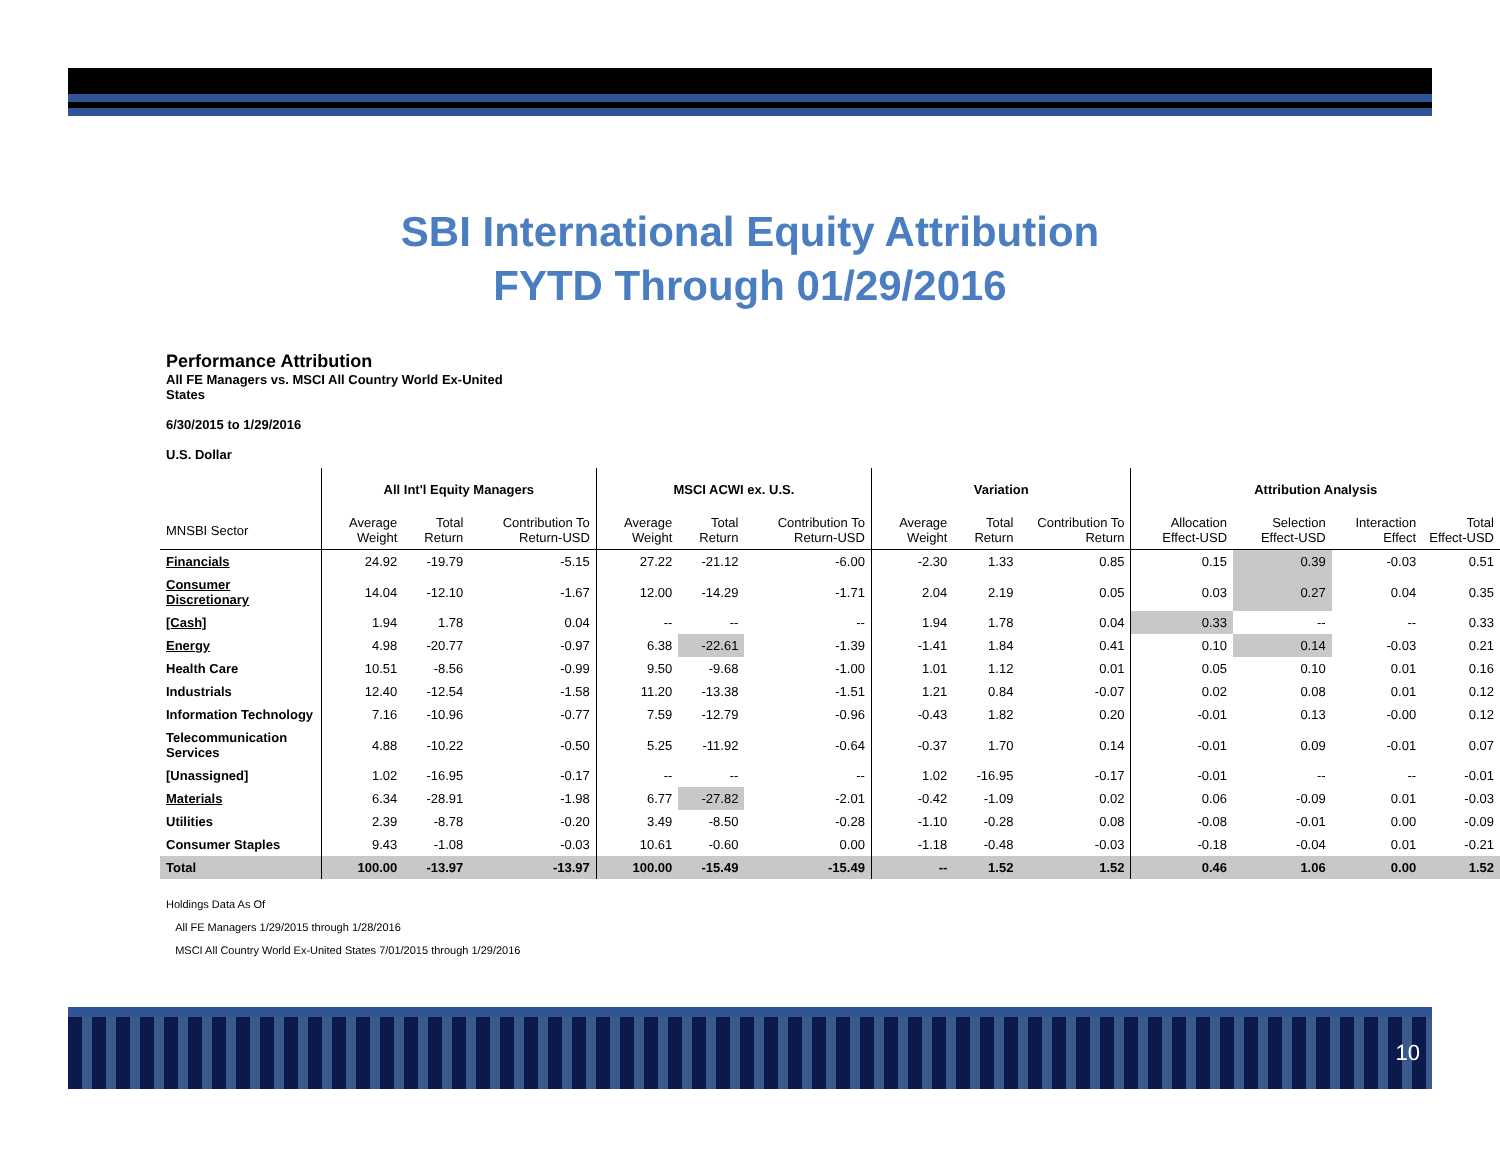SBI International Equity Attribution
FYTD Through 01/29/2016
Performance Attribution
All FE Managers vs. MSCI All Country World Ex-United
States
6/30/2015 to 1/29/2016
U.S. Dollar
| | All Int'l Equity Managers | | | MSCI ACWI ex. U.S. | | | Variation | | | Attribution Analysis | | | |
| --- | --- | --- | --- | --- | --- | --- | --- | --- | --- | --- | --- | --- | --- |
| MNSBI Sector | Average Weight | Total Return | Contribution To Return-USD | Average Weight | Total Return | Contribution To Return-USD | Average Weight | Total Return | Contribution To Return | Allocation Effect-USD | Selection Effect-USD | Interaction Effect | Total Effect-USD |
| Financials | 24.92 | -19.79 | -5.15 | 27.22 | -21.12 | -6.00 | -2.30 | 1.33 | 0.85 | 0.15 | 0.39 | -0.03 | 0.51 |
| Consumer Discretionary | 14.04 | -12.10 | -1.67 | 12.00 | -14.29 | -1.71 | 2.04 | 2.19 | 0.05 | 0.03 | 0.27 | 0.04 | 0.35 |
| [Cash] | 1.94 | 1.78 | 0.04 | -- | -- | -- | 1.94 | 1.78 | 0.04 | 0.33 | -- | -- | 0.33 |
| Energy | 4.98 | -20.77 | -0.97 | 6.38 | -22.61 | -1.39 | -1.41 | 1.84 | 0.41 | 0.10 | 0.14 | -0.03 | 0.21 |
| Health Care | 10.51 | -8.56 | -0.99 | 9.50 | -9.68 | -1.00 | 1.01 | 1.12 | 0.01 | 0.05 | 0.10 | 0.01 | 0.16 |
| Industrials | 12.40 | -12.54 | -1.58 | 11.20 | -13.38 | -1.51 | 1.21 | 0.84 | -0.07 | 0.02 | 0.08 | 0.01 | 0.12 |
| Information Technology | 7.16 | -10.96 | -0.77 | 7.59 | -12.79 | -0.96 | -0.43 | 1.82 | 0.20 | -0.01 | 0.13 | -0.00 | 0.12 |
| Telecommunication Services | 4.88 | -10.22 | -0.50 | 5.25 | -11.92 | -0.64 | -0.37 | 1.70 | 0.14 | -0.01 | 0.09 | -0.01 | 0.07 |
| [Unassigned] | 1.02 | -16.95 | -0.17 | -- | -- | -- | 1.02 | -16.95 | -0.17 | -0.01 | -- | -- | -0.01 |
| Materials | 6.34 | -28.91 | -1.98 | 6.77 | -27.82 | -2.01 | -0.42 | -1.09 | 0.02 | 0.06 | -0.09 | 0.01 | -0.03 |
| Utilities | 2.39 | -8.78 | -0.20 | 3.49 | -8.50 | -0.28 | -1.10 | -0.28 | 0.08 | -0.08 | -0.01 | 0.00 | -0.09 |
| Consumer Staples | 9.43 | -1.08 | -0.03 | 10.61 | -0.60 | 0.00 | -1.18 | -0.48 | -0.03 | -0.18 | -0.04 | 0.01 | -0.21 |
| Total | 100.00 | -13.97 | -13.97 | 100.00 | -15.49 | -15.49 | -- | 1.52 | 1.52 | 0.46 | 1.06 | 0.00 | 1.52 |
Holdings Data As Of
All FE Managers 1/29/2015 through 1/28/2016
MSCI All Country World Ex-United States 7/01/2015 through 1/29/2016
10